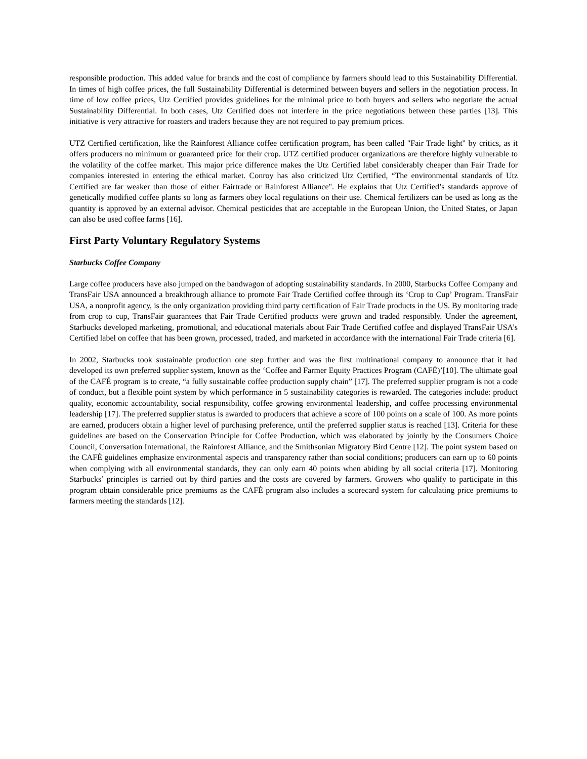responsible production. This added value for brands and the cost of compliance by farmers should lead to this Sustainability Differential. In times of high coffee prices, the full Sustainability Differential is determined between buyers and sellers in the negotiation process. In time of low coffee prices, Utz Certified provides guidelines for the minimal price to both buyers and sellers who negotiate the actual Sustainability Differential. In both cases, Utz Certified does not interfere in the price negotiations between these parties [13]. This initiative is very attractive for roasters and traders because they are not required to pay premium prices.
UTZ Certified certification, like the Rainforest Alliance coffee certification program, has been called "Fair Trade light" by critics, as it offers producers no minimum or guaranteed price for their crop. UTZ certified producer organizations are therefore highly vulnerable to the volatility of the coffee market. This major price difference makes the Utz Certified label considerably cheaper than Fair Trade for companies interested in entering the ethical market. Conroy has also criticized Utz Certified, “The environmental standards of Utz Certified are far weaker than those of either Fairtrade or Rainforest Alliance". He explains that Utz Certified’s standards approve of genetically modified coffee plants so long as farmers obey local regulations on their use. Chemical fertilizers can be used as long as the quantity is approved by an external advisor. Chemical pesticides that are acceptable in the European Union, the United States, or Japan can also be used coffee farms [16].
First Party Voluntary Regulatory Systems
Starbucks Coffee Company
Large coffee producers have also jumped on the bandwagon of adopting sustainability standards. In 2000, Starbucks Coffee Company and TransFair USA announced a breakthrough alliance to promote Fair Trade Certified coffee through its ‘Crop to Cup’ Program. TransFair USA, a nonprofit agency, is the only organization providing third party certification of Fair Trade products in the US. By monitoring trade from crop to cup, TransFair guarantees that Fair Trade Certified products were grown and traded responsibly. Under the agreement, Starbucks developed marketing, promotional, and educational materials about Fair Trade Certified coffee and displayed TransFair USA’s Certified label on coffee that has been grown, processed, traded, and marketed in accordance with the international Fair Trade criteria [6].
In 2002, Starbucks took sustainable production one step further and was the first multinational company to announce that it had developed its own preferred supplier system, known as the ‘Coffee and Farmer Equity Practices Program (CAFÉ)’[10]. The ultimate goal of the CAFÉ program is to create, “a fully sustainable coffee production supply chain” [17]. The preferred supplier program is not a code of conduct, but a flexible point system by which performance in 5 sustainability categories is rewarded. The categories include: product quality, economic accountability, social responsibility, coffee growing environmental leadership, and coffee processing environmental leadership [17]. The preferred supplier status is awarded to producers that achieve a score of 100 points on a scale of 100. As more points are earned, producers obtain a higher level of purchasing preference, until the preferred supplier status is reached [13]. Criteria for these guidelines are based on the Conservation Principle for Coffee Production, which was elaborated by jointly by the Consumers Choice Council, Conversation International, the Rainforest Alliance, and the Smithsonian Migratory Bird Centre [12]. The point system based on the CAFÉ guidelines emphasize environmental aspects and transparency rather than social conditions; producers can earn up to 60 points when complying with all environmental standards, they can only earn 40 points when abiding by all social criteria [17]. Monitoring Starbucks’ principles is carried out by third parties and the costs are covered by farmers. Growers who qualify to participate in this program obtain considerable price premiums as the CAFÉ program also includes a scorecard system for calculating price premiums to farmers meeting the standards [12].